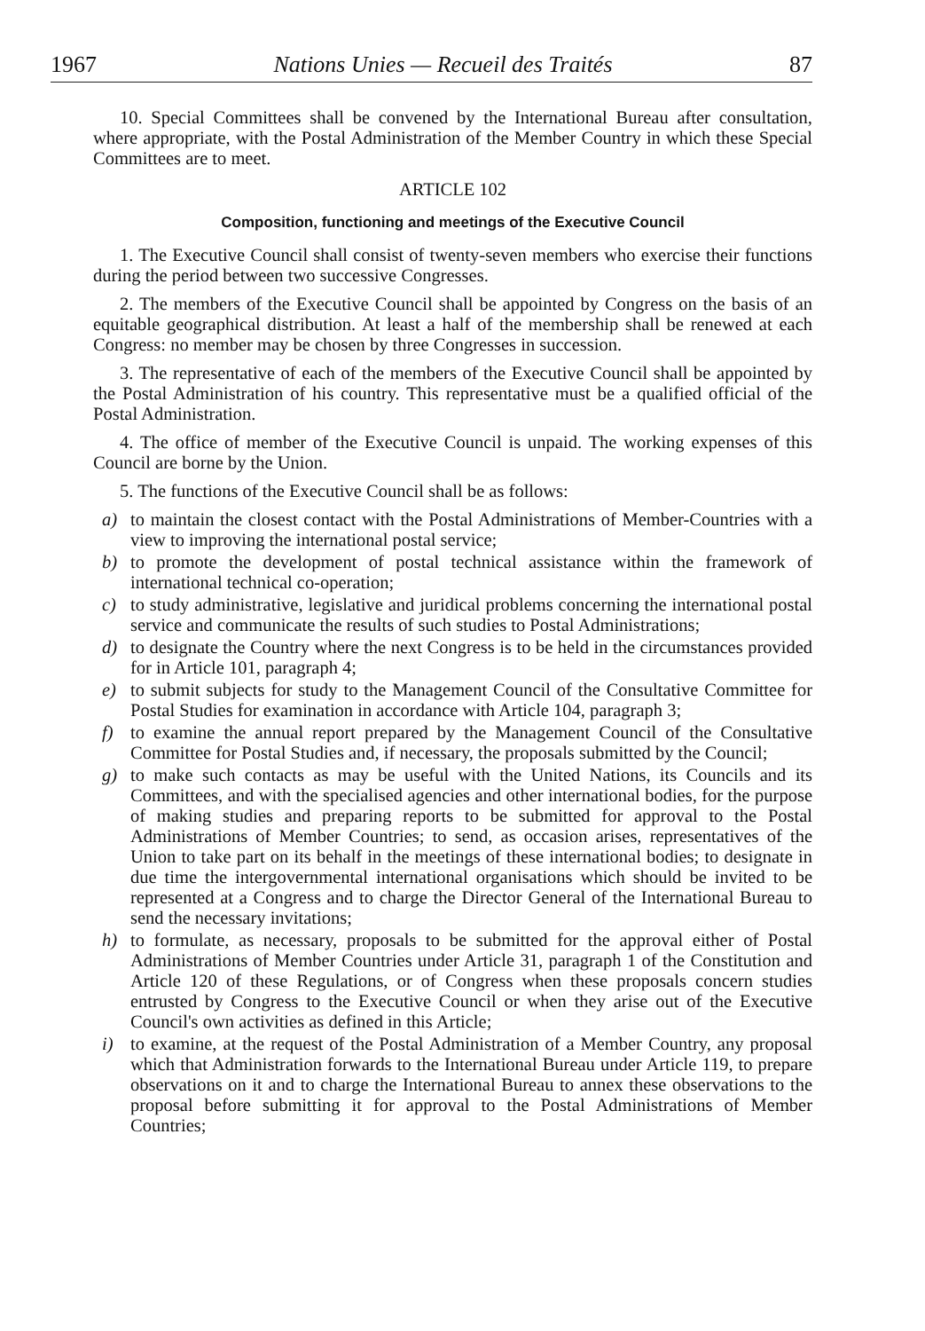1967 Nations Unies — Recueil des Traités 87
10. Special Committees shall be convened by the International Bureau after consultation, where appropriate, with the Postal Administration of the Member Country in which these Special Committees are to meet.
ARTICLE 102
Composition, functioning and meetings of the Executive Council
1. The Executive Council shall consist of twenty-seven members who exercise their functions during the period between two successive Congresses.
2. The members of the Executive Council shall be appointed by Congress on the basis of an equitable geographical distribution. At least a half of the membership shall be renewed at each Congress: no member may be chosen by three Congresses in succession.
3. The representative of each of the members of the Executive Council shall be appointed by the Postal Administration of his country. This representative must be a qualified official of the Postal Administration.
4. The office of member of the Executive Council is unpaid. The working expenses of this Council are borne by the Union.
5. The functions of the Executive Council shall be as follows:
a) to maintain the closest contact with the Postal Administrations of Member-Countries with a view to improving the international postal service;
b) to promote the development of postal technical assistance within the framework of international technical co-operation;
c) to study administrative, legislative and juridical problems concerning the international postal service and communicate the results of such studies to Postal Administrations;
d) to designate the Country where the next Congress is to be held in the circumstances provided for in Article 101, paragraph 4;
e) to submit subjects for study to the Management Council of the Consultative Committee for Postal Studies for examination in accordance with Article 104, paragraph 3;
f) to examine the annual report prepared by the Management Council of the Consultative Committee for Postal Studies and, if necessary, the proposals submitted by the Council;
g) to make such contacts as may be useful with the United Nations, its Councils and its Committees, and with the specialised agencies and other international bodies, for the purpose of making studies and preparing reports to be submitted for approval to the Postal Administrations of Member Countries; to send, as occasion arises, representatives of the Union to take part on its behalf in the meetings of these international bodies; to designate in due time the intergovernmental international organisations which should be invited to be represented at a Congress and to charge the Director General of the International Bureau to send the necessary invitations;
h) to formulate, as necessary, proposals to be submitted for the approval either of Postal Administrations of Member Countries under Article 31, paragraph 1 of the Constitution and Article 120 of these Regulations, or of Congress when these proposals concern studies entrusted by Congress to the Executive Council or when they arise out of the Executive Council's own activities as defined in this Article;
i) to examine, at the request of the Postal Administration of a Member Country, any proposal which that Administration forwards to the International Bureau under Article 119, to prepare observations on it and to charge the International Bureau to annex these observations to the proposal before submitting it for approval to the Postal Administrations of Member Countries;